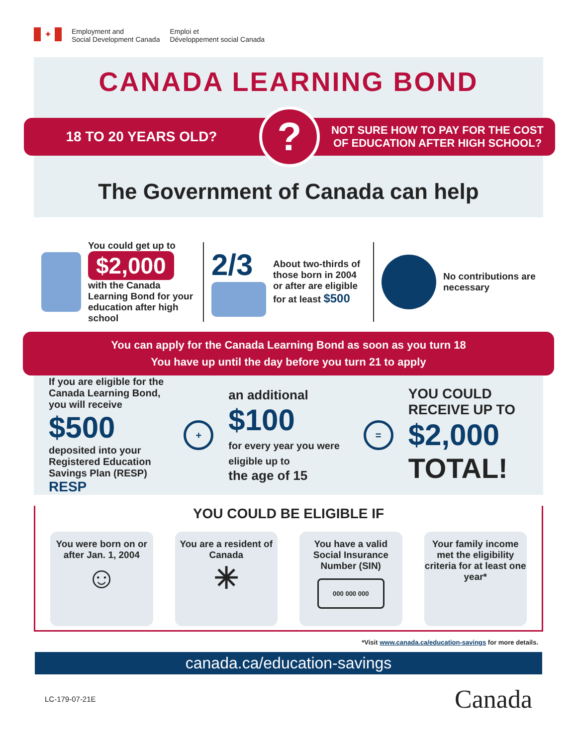✦
Employment and
Social Development Canada
Emploi et
Développement social Canada
CANADA LEARNING BOND
18 TO 20 YEARS OLD?
?
NOT SURE HOW TO PAY FOR THE COST
OF EDUCATION AFTER HIGH SCHOOL?
The Government of Canada can help
You could get up to
$2,000
with the Canada Learning Bond for your education after high school
2/3
About two-thirds of those born in 2004 or after are eligible for at least $500
No contributions are necessary
You can apply for the Canada Learning Bond as soon as you turn 18
You have up until the day before you turn 21 to apply
If you are eligible for the Canada Learning Bond, you will receive
$500
deposited into your Registered Education Savings Plan (RESP) RESP
+
an additional
$100
for every year you were eligible up to
the age of 15
=
YOU COULD RECEIVE UP TO
$2,000
TOTAL!
YOU COULD BE ELIGIBLE IF
You were born on or after Jan. 1, 2004
☺
You are a resident of Canada
✳
You have a valid Social Insurance Number (SIN)
000 000 000
Your family income met the eligibility criteria for at least one year*
*Visit www.canada.ca/education-savings for more details.
canada.ca/education-savings
LC-179-07-21E
Canada